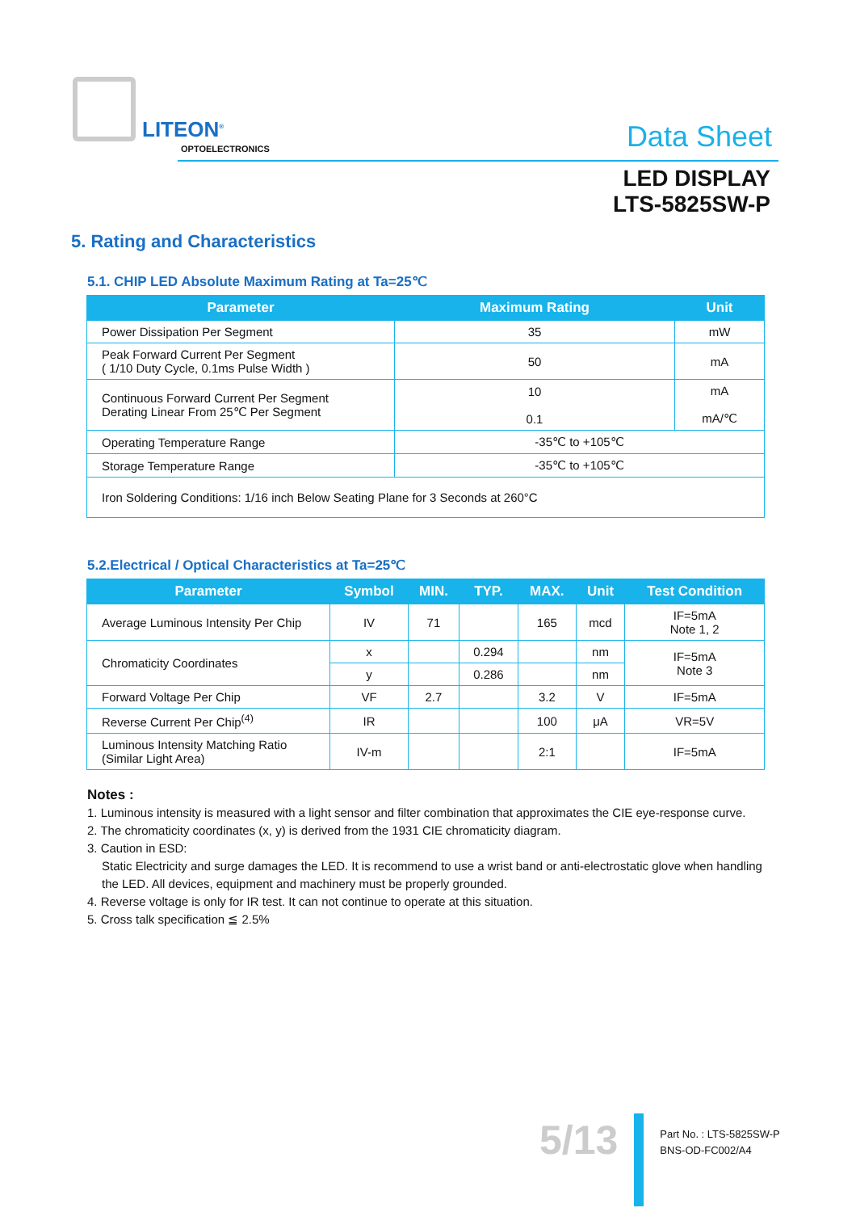LITEON<sup>®</sup>
OPTOELECTRONICS Data Sheet
LED DISPLAY
LTS-5825SW-P
5. Rating and Characteristics
5.1. CHIP LED Absolute Maximum Rating at Ta=25℃
| Parameter | Maximum Rating | Unit |
| --- | --- | --- |
| Power Dissipation Per Segment | 35 | mW |
| Peak Forward Current Per Segment ( 1/10 Duty Cycle, 0.1ms Pulse Width ) | 50 | mA |
| Continuous Forward Current Per Segment Derating Linear From 25℃ Per Segment | 10 0.1 | mA mA/℃ |
| Operating Temperature Range | -35℃ to +105℃ | |
| Storage Temperature Range | -35℃ to +105℃ | |
| Iron Soldering Conditions: 1/16 inch Below Seating Plane for 3 Seconds at 260°C | | |
5.2.Electrical / Optical Characteristics at Ta=25℃
| Parameter | Symbol | MIN. | TYP. | MAX. | Unit | Test Condition |
| --- | --- | --- | --- | --- | --- | --- |
| Average Luminous Intensity Per Chip | IV | 71 | | 165 | mcd | IF=5mA Note 1, 2 |
| Chromaticity Coordinates | x | | 0.294 | | nm | IF=5mA Note 3 |
| | y | | 0.286 | | nm | |
| Forward Voltage Per Chip | VF | 2.7 | | 3.2 | V | IF=5mA |
| Reverse Current Per Chip<sup>(4)</sup> | IR | | | 100 | μA | VR=5V |
| Luminous Intensity Matching Ratio (Similar Light Area) | IV-m | | | 2:1 | | IF=5mA |
Notes :
1. Luminous intensity is measured with a light sensor and filter combination that approximates the CIE eye-response curve.
2. The chromaticity coordinates (x, y) is derived from the 1931 CIE chromaticity diagram.
3. Caution in ESD:
Static Electricity and surge damages the LED. It is recommend to use a wrist band or anti-electrostatic glove when handling the LED. All devices, equipment and machinery must be properly grounded.
4. Reverse voltage is only for IR test. It can not continue to operate at this situation.
5. Cross talk specification ≦ 2.5%
5/13
Part No. : LTS-5825SW-P
BNS-OD-FC002/A4